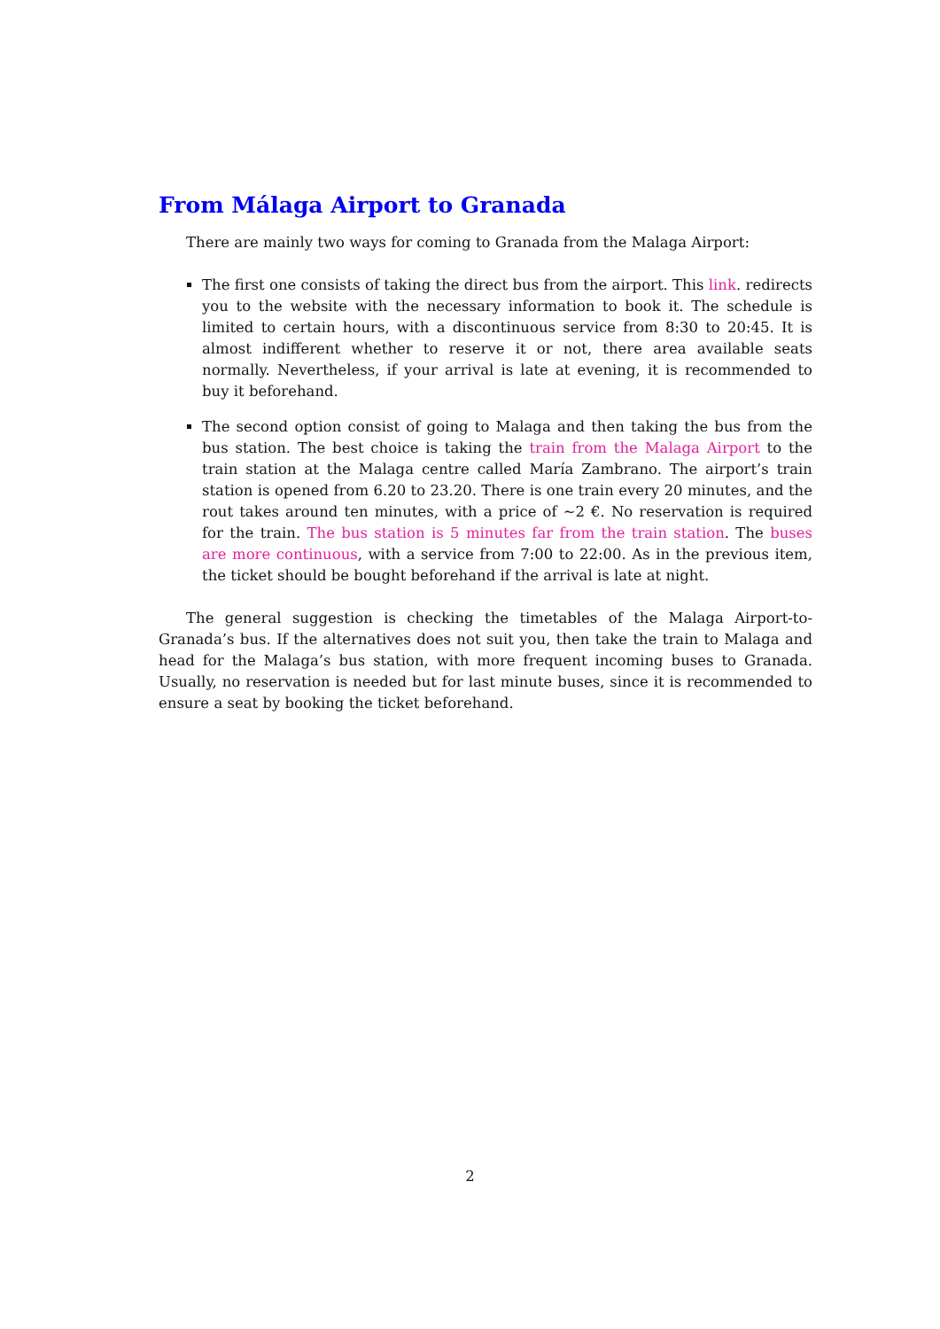From Málaga Airport to Granada
There are mainly two ways for coming to Granada from the Malaga Airport:
The first one consists of taking the direct bus from the airport. This link. redirects you to the website with the necessary information to book it. The schedule is limited to certain hours, with a discontinuous service from 8:30 to 20:45. It is almost indifferent whether to reserve it or not, there area available seats normally. Nevertheless, if your arrival is late at evening, it is recommended to buy it beforehand.
The second option consist of going to Malaga and then taking the bus from the bus station. The best choice is taking the train from the Malaga Airport to the train station at the Malaga centre called María Zambrano. The airport’s train station is opened from 6.20 to 23.20. There is one train every 20 minutes, and the rout takes around ten minutes, with a price of ∼2 €. No reservation is required for the train. The bus station is 5 minutes far from the train station. The buses are more continuous, with a service from 7:00 to 22:00. As in the previous item, the ticket should be bought beforehand if the arrival is late at night.
The general suggestion is checking the timetables of the Malaga Airport-to-Granada’s bus. If the alternatives does not suit you, then take the train to Malaga and head for the Malaga’s bus station, with more frequent incoming buses to Granada. Usually, no reservation is needed but for last minute buses, since it is recommended to ensure a seat by booking the ticket beforehand.
2